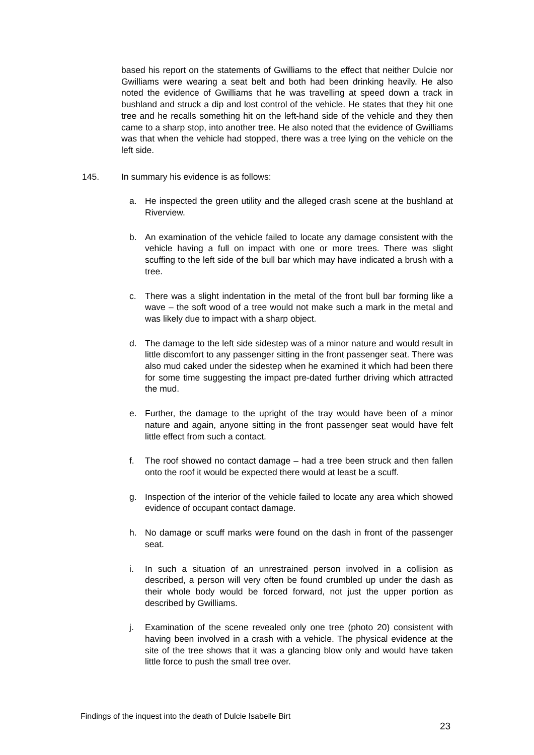based his report on the statements of Gwilliams to the effect that neither Dulcie nor Gwilliams were wearing a seat belt and both had been drinking heavily. He also noted the evidence of Gwilliams that he was travelling at speed down a track in bushland and struck a dip and lost control of the vehicle. He states that they hit one tree and he recalls something hit on the left-hand side of the vehicle and they then came to a sharp stop, into another tree. He also noted that the evidence of Gwilliams was that when the vehicle had stopped, there was a tree lying on the vehicle on the left side.
145. In summary his evidence is as follows:
a. He inspected the green utility and the alleged crash scene at the bushland at Riverview.
b. An examination of the vehicle failed to locate any damage consistent with the vehicle having a full on impact with one or more trees. There was slight scuffing to the left side of the bull bar which may have indicated a brush with a tree.
c. There was a slight indentation in the metal of the front bull bar forming like a wave – the soft wood of a tree would not make such a mark in the metal and was likely due to impact with a sharp object.
d. The damage to the left side sidestep was of a minor nature and would result in little discomfort to any passenger sitting in the front passenger seat. There was also mud caked under the sidestep when he examined it which had been there for some time suggesting the impact pre-dated further driving which attracted the mud.
e. Further, the damage to the upright of the tray would have been of a minor nature and again, anyone sitting in the front passenger seat would have felt little effect from such a contact.
f. The roof showed no contact damage – had a tree been struck and then fallen onto the roof it would be expected there would at least be a scuff.
g. Inspection of the interior of the vehicle failed to locate any area which showed evidence of occupant contact damage.
h. No damage or scuff marks were found on the dash in front of the passenger seat.
i. In such a situation of an unrestrained person involved in a collision as described, a person will very often be found crumbled up under the dash as their whole body would be forced forward, not just the upper portion as described by Gwilliams.
j. Examination of the scene revealed only one tree (photo 20) consistent with having been involved in a crash with a vehicle. The physical evidence at the site of the tree shows that it was a glancing blow only and would have taken little force to push the small tree over.
Findings of the inquest into the death of Dulcie Isabelle Birt
23